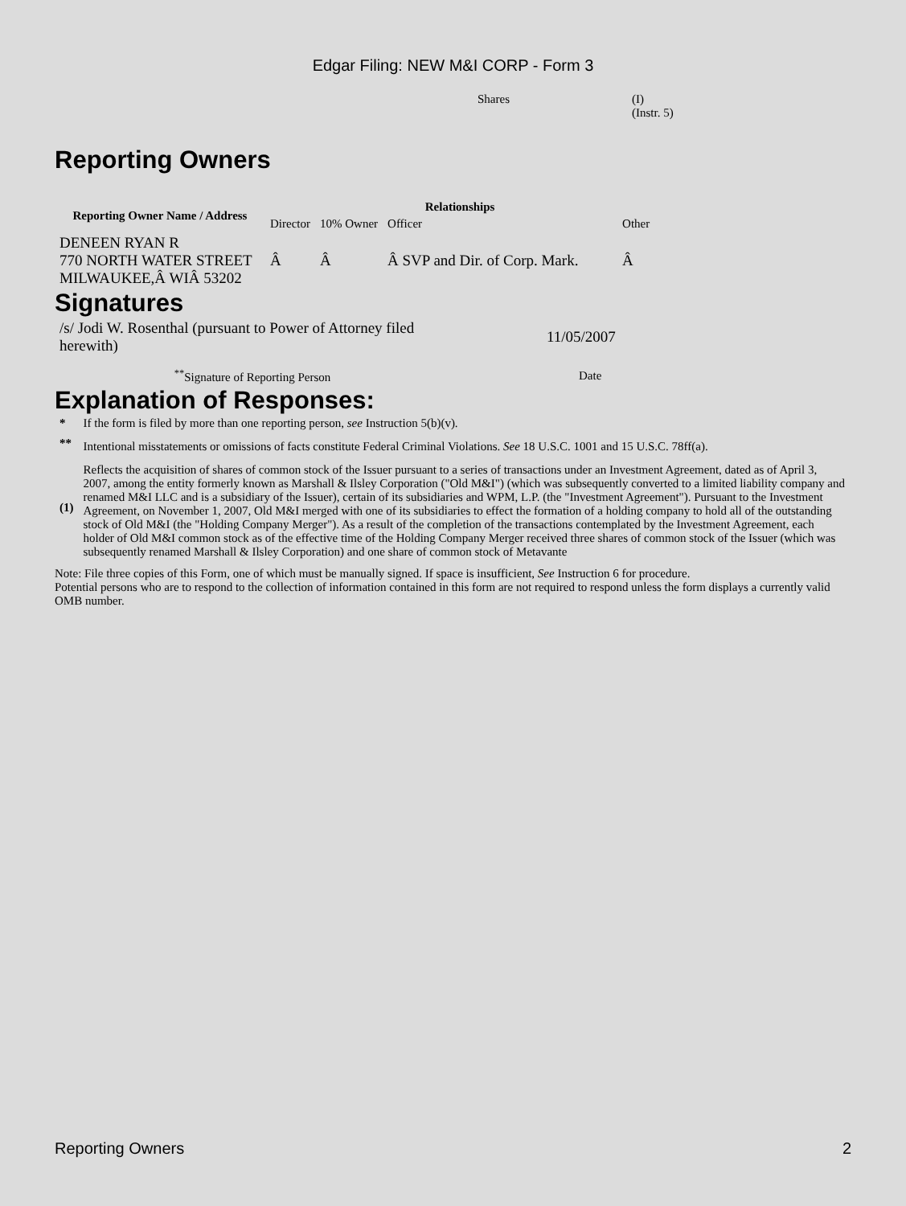Edgar Filing: NEW M&I CORP - Form 3
| Shares | (I) (Instr. 5) |
Reporting Owners
| Reporting Owner Name / Address | Relationships | | | |
| --- | --- | --- | --- | --- |
| | Director | 10% Owner | Officer | Other |
| DENEEN RYAN R 770 NORTH WATER STREET MILWAUKEE,Â WIÂ 53202 | Â | Â | Â SVP and Dir. of Corp. Mark. | Â |
Signatures
| /s/ Jodi W. Rosenthal (pursuant to Power of Attorney filed herewith) | 11/05/2007 |
| <sup>**</sup> Signature of Reporting Person | Date |
Explanation of Responses:
| * | If the form is filed by more than one reporting person, see Instruction 5(b)(v). |
| ** | Intentional misstatements or omissions of facts constitute Federal Criminal Violations. See 18 U.S.C. 1001 and 15 U.S.C. 78ff(a). |
| (1) | Reflects the acquisition of shares of common stock of the Issuer pursuant to a series of transactions under an Investment Agreement, dated as of April 3, 2007, among the entity formerly known as Marshall & Ilsley Corporation ("Old M&I") (which was subsequently converted to a limited liability company and renamed M&I LLC and is a subsidiary of the Issuer), certain of its subsidiaries and WPM, L.P. (the "Investment Agreement"). Pursuant to the Investment Agreement, on November 1, 2007, Old M&I merged with one of its subsidiaries to effect the formation of a holding company to hold all of the outstanding stock of Old M&I (the "Holding Company Merger"). As a result of the completion of the transactions contemplated by the Investment Agreement, each holder of Old M&I common stock as of the effective time of the Holding Company Merger received three shares of common stock of the Issuer (which was subsequently renamed Marshall & Ilsley Corporation) and one share of common stock of Metavante |
Note: File three copies of this Form, one of which must be manually signed. If space is insufficient, See Instruction 6 for procedure.
Potential persons who are to respond to the collection of information contained in this form are not required to respond unless the form displays a currently valid OMB number.
Reporting Owners 2